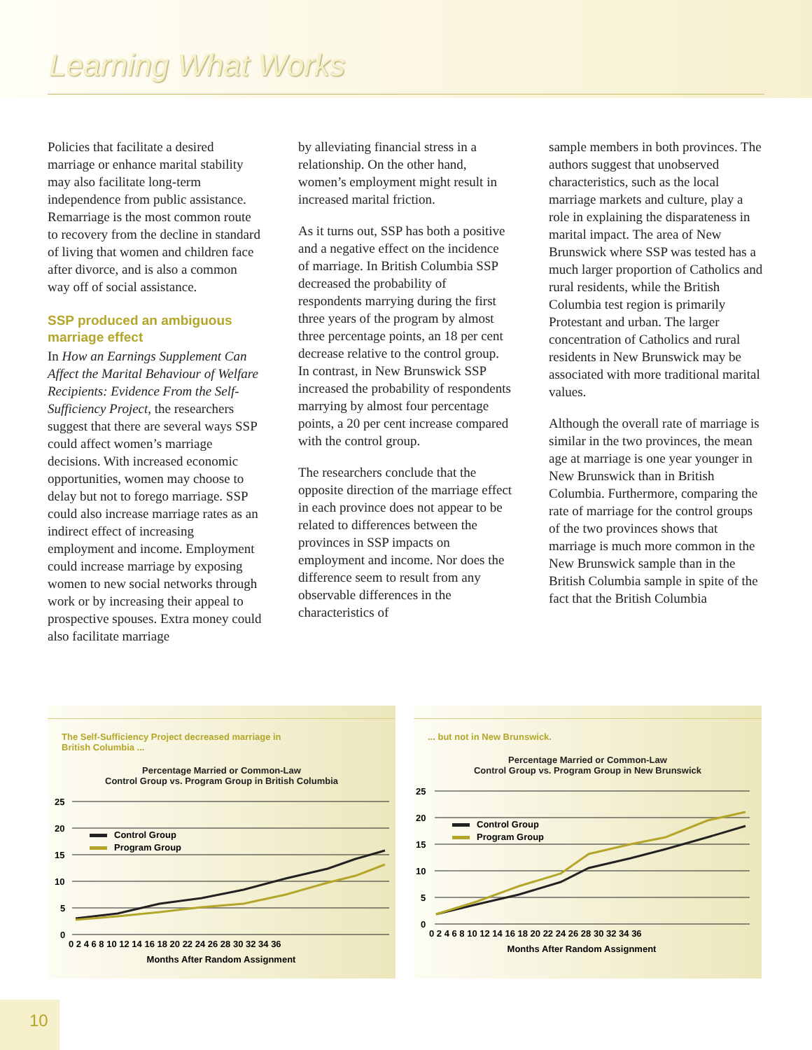Learning What Works
Policies that facilitate a desired marriage or enhance marital stability may also facilitate long-term independence from public assistance. Remarriage is the most common route to recovery from the decline in standard of living that women and children face after divorce, and is also a common way off of social assistance.
SSP produced an ambiguous marriage effect
In How an Earnings Supplement Can Affect the Marital Behaviour of Welfare Recipients: Evidence From the Self-Sufficiency Project, the researchers suggest that there are several ways SSP could affect women’s marriage decisions. With increased economic opportunities, women may choose to delay but not to forego marriage. SSP could also increase marriage rates as an indirect effect of increasing employment and income. Employment could increase marriage by exposing women to new social networks through work or by increasing their appeal to prospective spouses. Extra money could also facilitate marriage
by alleviating financial stress in a relationship. On the other hand, women’s employment might result in increased marital friction.
As it turns out, SSP has both a positive and a negative effect on the incidence of marriage. In British Columbia SSP decreased the probability of respondents marrying during the first three years of the program by almost three percentage points, an 18 per cent decrease relative to the control group. In contrast, in New Brunswick SSP increased the probability of respondents marrying by almost four percentage points, a 20 per cent increase compared with the control group.
The researchers conclude that the opposite direction of the marriage effect in each province does not appear to be related to differences between the provinces in SSP impacts on employment and income. Nor does the difference seem to result from any observable differences in the characteristics of
sample members in both provinces. The authors suggest that unobserved characteristics, such as the local marriage markets and culture, play a role in explaining the disparateness in marital impact. The area of New Brunswick where SSP was tested has a much larger proportion of Catholics and rural residents, while the British Columbia test region is primarily Protestant and urban. The larger concentration of Catholics and rural residents in New Brunswick may be associated with more traditional marital values.
Although the overall rate of marriage is similar in the two provinces, the mean age at marriage is one year younger in New Brunswick than in British Columbia. Furthermore, comparing the rate of marriage for the control groups of the two provinces shows that marriage is much more common in the New Brunswick sample than in the British Columbia sample in spite of the fact that the British Columbia
The Self-Sufficiency Project decreased marriage in
British Columbia ...
Percentage Married or Common-Law
Control Group vs. Program Group in British Columbia
25
20
15
10
5
0
Control Group
Program Group
0 2 4 6 8 10 12 14 16 18 20 22 24 26 28 30 32 34 36
Months After Random Assignment
... but not in New Brunswick.
Percentage Married or Common-Law
Control Group vs. Program Group in New Brunswick
25
20
15
10
5
0
Control Group
Program Group
0 2 4 6 8 10 12 14 16 18 20 22 24 26 28 30 32 34 36
Months After Random Assignment
10